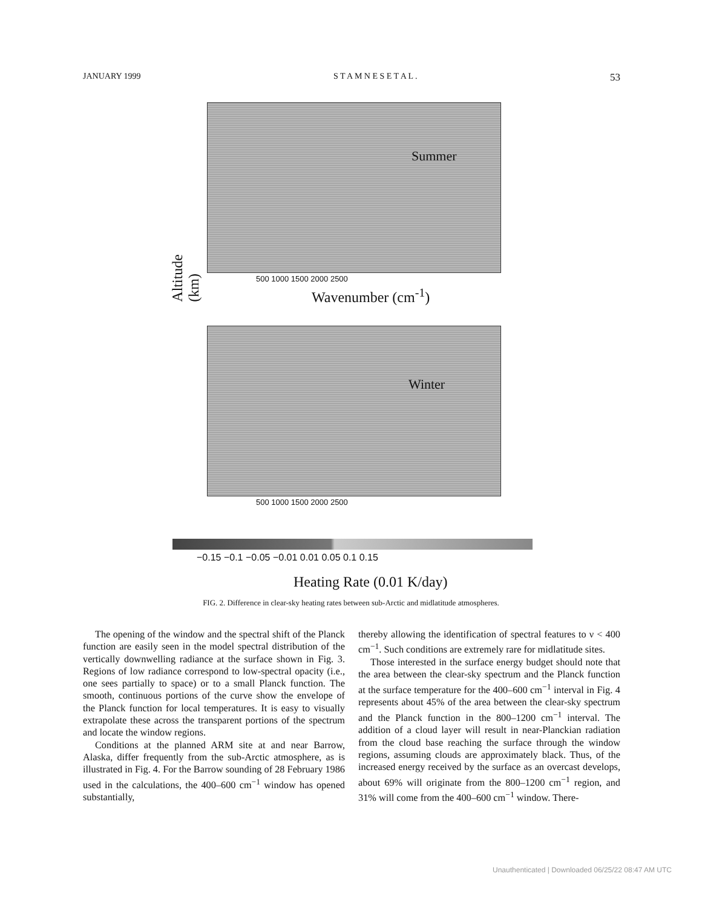JANUARY 1999 S T A M N E S E T A L . 53
Summer
500 1000 1500 2000 2500
Wavenumber (cm<sup>-1</sup>)
Altitude (km)
Winter
500 1000 1500 2000 2500
−0.15 −0.1 −0.05 −0.01 0.01 0.05 0.1 0.15
Heating Rate (0.01 K/day)
FIG. 2. Difference in clear-sky heating rates between sub-Arctic and midlatitude atmospheres.
The opening of the window and the spectral shift of the Planck function are easily seen in the model spectral distribution of the vertically downwelling radiance at the surface shown in Fig. 3. Regions of low radiance correspond to low-spectral opacity (i.e., one sees partially to space) or to a small Planck function. The smooth, continuous portions of the curve show the envelope of the Planck function for local temperatures. It is easy to visually extrapolate these across the transparent portions of the spectrum and locate the window regions.
Conditions at the planned ARM site at and near Barrow, Alaska, differ frequently from the sub-Arctic atmosphere, as is illustrated in Fig. 4. For the Barrow sounding of 28 February 1986 used in the calculations, the 400–600 cm<sup>−1</sup> window has opened substantially,
thereby allowing the identification of spectral features to ν < 400 cm<sup>−1</sup>. Such conditions are extremely rare for midlatitude sites.
Those interested in the surface energy budget should note that the area between the clear-sky spectrum and the Planck function at the surface temperature for the 400–600 cm<sup>−1</sup> interval in Fig. 4 represents about 45% of the area between the clear-sky spectrum and the Planck function in the 800–1200 cm<sup>−1</sup> interval. The addition of a cloud layer will result in near-Planckian radiation from the cloud base reaching the surface through the window regions, assuming clouds are approximately black. Thus, of the increased energy received by the surface as an overcast develops, about 69% will originate from the 800–1200 cm<sup>−1</sup> region, and 31% will come from the 400–600 cm<sup>−1</sup> window. There-
Unauthenticated | Downloaded 06/25/22 08:47 AM UTC